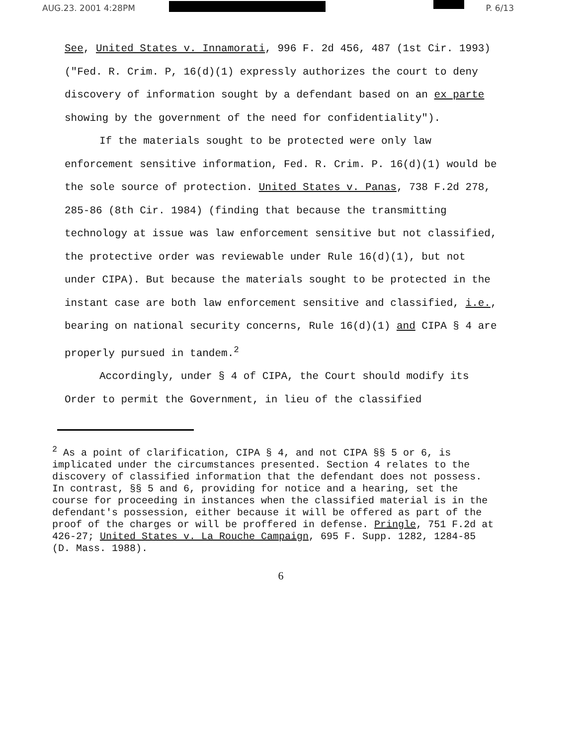AUG.23. 2001 4:28PM P. 6/13
See, United States v. Innamorati, 996 F. 2d 456, 487 (1st Cir. 1993) ("Fed. R. Crim. P, 16(d)(1) expressly authorizes the court to deny discovery of information sought by a defendant based on an ex parte showing by the government of the need for confidentiality").
If the materials sought to be protected were only law enforcement sensitive information, Fed. R. Crim. P. 16(d)(1) would be the sole source of protection. United States v. Panas, 738 F.2d 278, 285-86 (8th Cir. 1984) (finding that because the transmitting technology at issue was law enforcement sensitive but not classified, the protective order was reviewable under Rule 16(d)(1), but not under CIPA). But because the materials sought to be protected in the instant case are both law enforcement sensitive and classified, i.e., bearing on national security concerns, Rule 16(d)(1) and CIPA § 4 are properly pursued in tandem.<sup>2</sup>
Accordingly, under § 4 of CIPA, the Court should modify its Order to permit the Government, in lieu of the classified
<sup>2</sup> As a point of clarification, CIPA § 4, and not CIPA §§ 5 or 6, is implicated under the circumstances presented. Section 4 relates to the discovery of classified information that the defendant does not possess. In contrast, §§ 5 and 6, providing for notice and a hearing, set the course for proceeding in instances when the classified material is in the defendant's possession, either because it will be offered as part of the proof of the charges or will be proffered in defense. Pringle, 751 F.2d at 426-27; United States v. La Rouche Campaign, 695 F. Supp. 1282, 1284-85 (D. Mass. 1988).
6